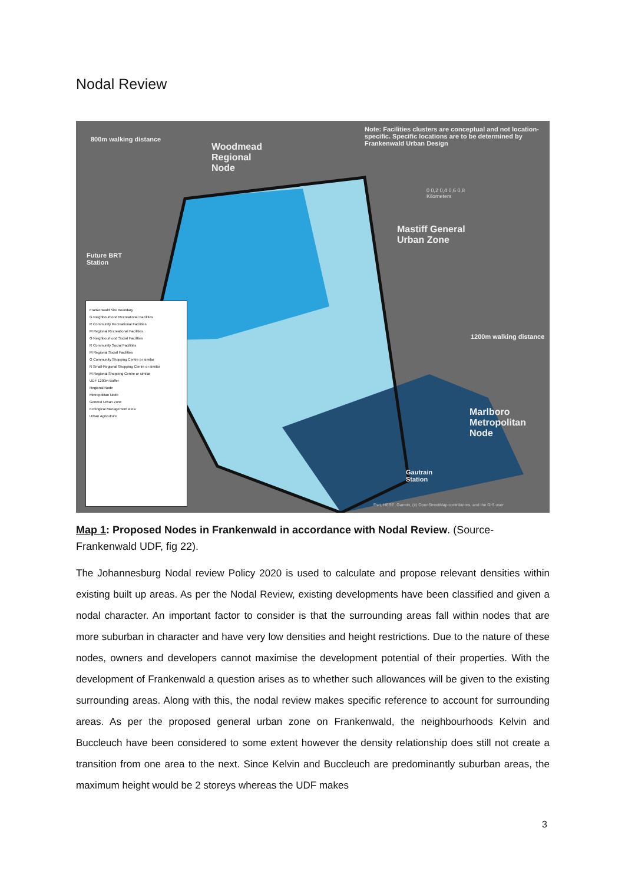Nodal Review
Note: Facilities clusters are conceptual and not location-specific. Specific locations are to be determined by Frankenwald Urban Design
Woodmead
Regional
Node
800m walking distance
Future BRT
Station
Mastiff General
Urban Zone
1200m walking distance
Marlboro
Metropolitan
Node
Gautrain
Station
0 0,2 0,4 0,6 0,8
Kilometers
Esri, HERE, Garmin, (c) OpenStreetMap contributors, and the GIS user
Frankenwald Site Boundary
G Neighbourhood Recreational Facilities
R Community Recreational Facilities
M Regional Recreational Facilities
G Neighbourhood Social Facilities
R Community Social Facilities
M Regional Social Facilities
G Community Shopping Centre or similar
R Small-Regional Shopping Centre or similar
M Regional Shopping Centre or similar
UDF 1200m Buffer
Regional Node
Metropolitan Node
General Urban Zone
Ecological Management Area
Urban Agriculture
Map 1: Proposed Nodes in Frankenwald in accordance with Nodal Review. (Source-Frankenwald UDF, fig 22).
The Johannesburg Nodal review Policy 2020 is used to calculate and propose relevant densities within existing built up areas. As per the Nodal Review, existing developments have been classified and given a nodal character. An important factor to consider is that the surrounding areas fall within nodes that are more suburban in character and have very low densities and height restrictions. Due to the nature of these nodes, owners and developers cannot maximise the development potential of their properties. With the development of Frankenwald a question arises as to whether such allowances will be given to the existing surrounding areas. Along with this, the nodal review makes specific reference to account for surrounding areas. As per the proposed general urban zone on Frankenwald, the neighbourhoods Kelvin and Buccleuch have been considered to some extent however the density relationship does still not create a transition from one area to the next. Since Kelvin and Buccleuch are predominantly suburban areas, the maximum height would be 2 storeys whereas the UDF makes
3